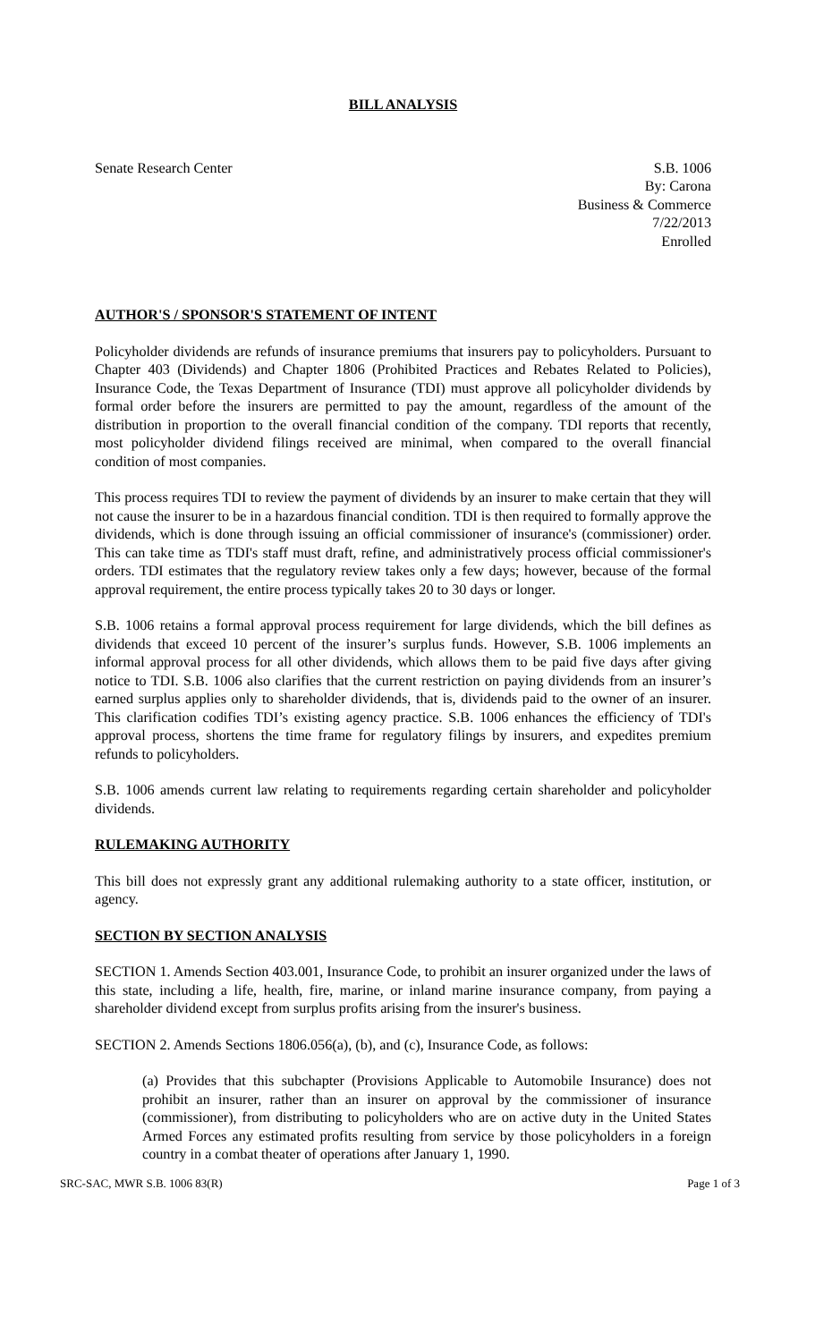BILL ANALYSIS
Senate Research Center S.B. 1006
By: Carona
Business & Commerce
7/22/2013
Enrolled
AUTHOR'S / SPONSOR'S STATEMENT OF INTENT
Policyholder dividends are refunds of insurance premiums that insurers pay to policyholders. Pursuant to Chapter 403 (Dividends) and Chapter 1806 (Prohibited Practices and Rebates Related to Policies), Insurance Code, the Texas Department of Insurance (TDI) must approve all policyholder dividends by formal order before the insurers are permitted to pay the amount, regardless of the amount of the distribution in proportion to the overall financial condition of the company. TDI reports that recently, most policyholder dividend filings received are minimal, when compared to the overall financial condition of most companies.
This process requires TDI to review the payment of dividends by an insurer to make certain that they will not cause the insurer to be in a hazardous financial condition. TDI is then required to formally approve the dividends, which is done through issuing an official commissioner of insurance's (commissioner) order. This can take time as TDI's staff must draft, refine, and administratively process official commissioner's orders. TDI estimates that the regulatory review takes only a few days; however, because of the formal approval requirement, the entire process typically takes 20 to 30 days or longer.
S.B. 1006 retains a formal approval process requirement for large dividends, which the bill defines as dividends that exceed 10 percent of the insurer’s surplus funds. However, S.B. 1006 implements an informal approval process for all other dividends, which allows them to be paid five days after giving notice to TDI. S.B. 1006 also clarifies that the current restriction on paying dividends from an insurer’s earned surplus applies only to shareholder dividends, that is, dividends paid to the owner of an insurer. This clarification codifies TDI’s existing agency practice. S.B. 1006 enhances the efficiency of TDI's approval process, shortens the time frame for regulatory filings by insurers, and expedites premium refunds to policyholders.
S.B. 1006 amends current law relating to requirements regarding certain shareholder and policyholder dividends.
RULEMAKING AUTHORITY
This bill does not expressly grant any additional rulemaking authority to a state officer, institution, or agency.
SECTION BY SECTION ANALYSIS
SECTION 1. Amends Section 403.001, Insurance Code, to prohibit an insurer organized under the laws of this state, including a life, health, fire, marine, or inland marine insurance company, from paying a shareholder dividend except from surplus profits arising from the insurer's business.
SECTION 2. Amends Sections 1806.056(a), (b), and (c), Insurance Code, as follows:
(a) Provides that this subchapter (Provisions Applicable to Automobile Insurance) does not prohibit an insurer, rather than an insurer on approval by the commissioner of insurance (commissioner), from distributing to policyholders who are on active duty in the United States Armed Forces any estimated profits resulting from service by those policyholders in a foreign country in a combat theater of operations after January 1, 1990.
SRC-SAC, MWR S.B. 1006 83(R) Page 1 of 3